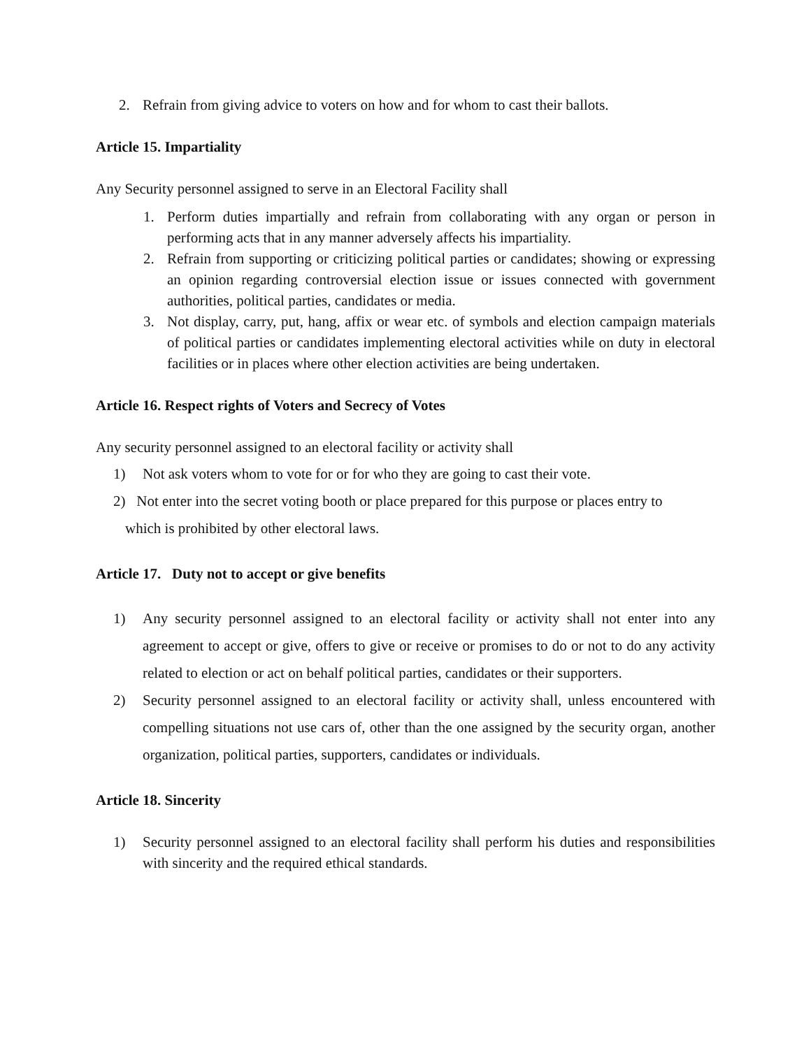2. Refrain from giving advice to voters on how and for whom to cast their ballots.
Article 15. Impartiality
Any Security personnel assigned to serve in an Electoral Facility shall
1. Perform duties impartially and refrain from collaborating with any organ or person in performing acts that in any manner adversely affects his impartiality.
2. Refrain from supporting or criticizing political parties or candidates; showing or expressing an opinion regarding controversial election issue or issues connected with government authorities, political parties, candidates or media.
3. Not display, carry, put, hang, affix or wear etc. of symbols and election campaign materials of political parties or candidates implementing electoral activities while on duty in electoral facilities or in places where other election activities are being undertaken.
Article 16. Respect rights of Voters and Secrecy of Votes
Any security personnel assigned to an electoral facility or activity shall
1) Not ask voters whom to vote for or for who they are going to cast their vote.
2) Not enter into the secret voting booth or place prepared for this purpose or places entry to
which is prohibited by other electoral laws.
Article 17. Duty not to accept or give benefits
1) Any security personnel assigned to an electoral facility or activity shall not enter into any agreement to accept or give, offers to give or receive or promises to do or not to do any activity related to election or act on behalf political parties, candidates or their supporters.
2) Security personnel assigned to an electoral facility or activity shall, unless encountered with compelling situations not use cars of, other than the one assigned by the security organ, another organization, political parties, supporters, candidates or individuals.
Article 18. Sincerity
1) Security personnel assigned to an electoral facility shall perform his duties and responsibilities with sincerity and the required ethical standards.